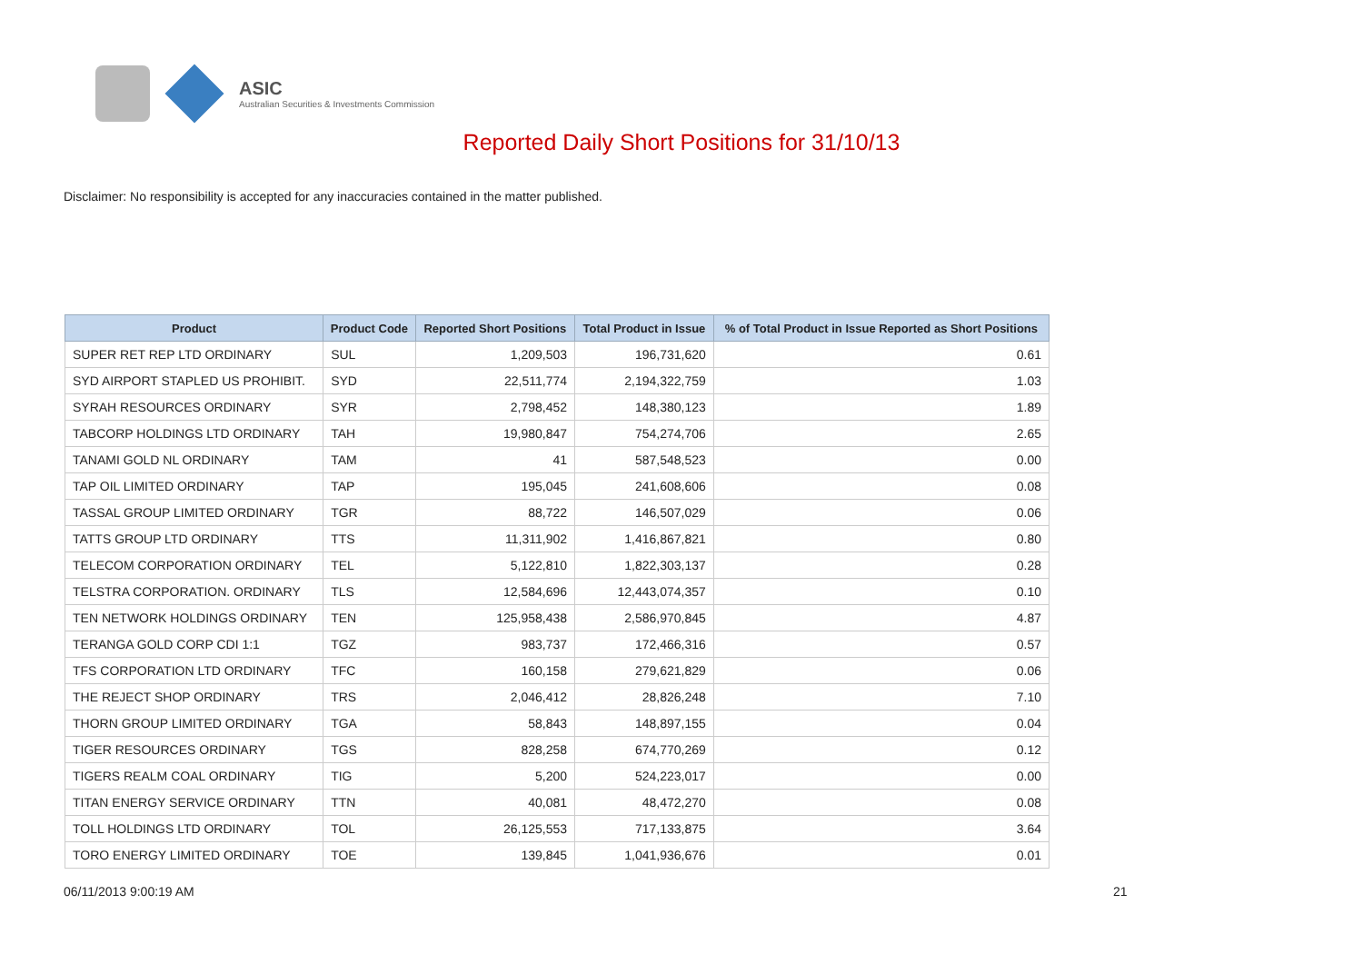ASIC
Australian Securities & Investments Commission
Reported Daily Short Positions for 31/10/13
Disclaimer: No responsibility is accepted for any inaccuracies contained in the matter published.
| Product | Product Code | Reported Short Positions | Total Product in Issue | % of Total Product in Issue Reported as Short Positions |
| --- | --- | --- | --- | --- |
| SUPER RET REP LTD ORDINARY | SUL | 1,209,503 | 196,731,620 | 0.61 |
| SYD AIRPORT STAPLED US PROHIBIT. | SYD | 22,511,774 | 2,194,322,759 | 1.03 |
| SYRAH RESOURCES ORDINARY | SYR | 2,798,452 | 148,380,123 | 1.89 |
| TABCORP HOLDINGS LTD ORDINARY | TAH | 19,980,847 | 754,274,706 | 2.65 |
| TANAMI GOLD NL ORDINARY | TAM | 41 | 587,548,523 | 0.00 |
| TAP OIL LIMITED ORDINARY | TAP | 195,045 | 241,608,606 | 0.08 |
| TASSAL GROUP LIMITED ORDINARY | TGR | 88,722 | 146,507,029 | 0.06 |
| TATTS GROUP LTD ORDINARY | TTS | 11,311,902 | 1,416,867,821 | 0.80 |
| TELECOM CORPORATION ORDINARY | TEL | 5,122,810 | 1,822,303,137 | 0.28 |
| TELSTRA CORPORATION. ORDINARY | TLS | 12,584,696 | 12,443,074,357 | 0.10 |
| TEN NETWORK HOLDINGS ORDINARY | TEN | 125,958,438 | 2,586,970,845 | 4.87 |
| TERANGA GOLD CORP CDI 1:1 | TGZ | 983,737 | 172,466,316 | 0.57 |
| TFS CORPORATION LTD ORDINARY | TFC | 160,158 | 279,621,829 | 0.06 |
| THE REJECT SHOP ORDINARY | TRS | 2,046,412 | 28,826,248 | 7.10 |
| THORN GROUP LIMITED ORDINARY | TGA | 58,843 | 148,897,155 | 0.04 |
| TIGER RESOURCES ORDINARY | TGS | 828,258 | 674,770,269 | 0.12 |
| TIGERS REALM COAL ORDINARY | TIG | 5,200 | 524,223,017 | 0.00 |
| TITAN ENERGY SERVICE ORDINARY | TTN | 40,081 | 48,472,270 | 0.08 |
| TOLL HOLDINGS LTD ORDINARY | TOL | 26,125,553 | 717,133,875 | 3.64 |
| TORO ENERGY LIMITED ORDINARY | TOE | 139,845 | 1,041,936,676 | 0.01 |
06/11/2013 9:00:19 AM 21